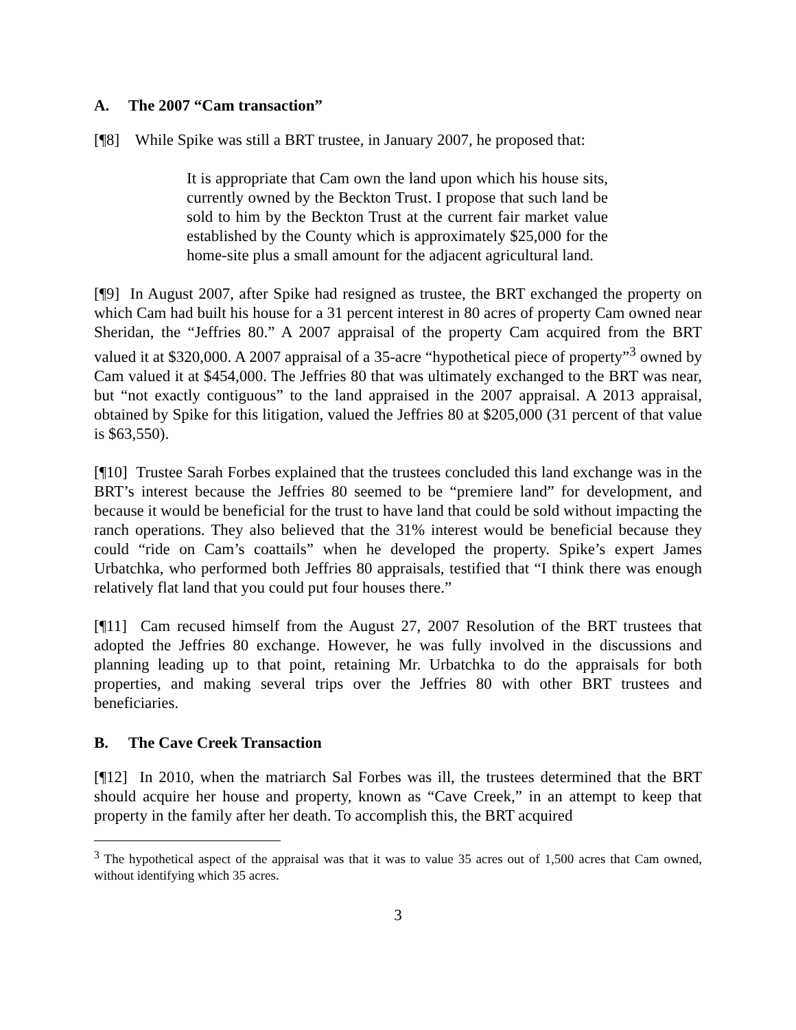A. The 2007 “Cam transaction”
[¶8] While Spike was still a BRT trustee, in January 2007, he proposed that:
It is appropriate that Cam own the land upon which his house sits, currently owned by the Beckton Trust. I propose that such land be sold to him by the Beckton Trust at the current fair market value established by the County which is approximately $25,000 for the home-site plus a small amount for the adjacent agricultural land.
[¶9] In August 2007, after Spike had resigned as trustee, the BRT exchanged the property on which Cam had built his house for a 31 percent interest in 80 acres of property Cam owned near Sheridan, the “Jeffries 80.” A 2007 appraisal of the property Cam acquired from the BRT valued it at $320,000. A 2007 appraisal of a 35-acre “hypothetical piece of property”<sup>3</sup> owned by Cam valued it at $454,000. The Jeffries 80 that was ultimately exchanged to the BRT was near, but “not exactly contiguous” to the land appraised in the 2007 appraisal. A 2013 appraisal, obtained by Spike for this litigation, valued the Jeffries 80 at $205,000 (31 percent of that value is $63,550).
[¶10] Trustee Sarah Forbes explained that the trustees concluded this land exchange was in the BRT’s interest because the Jeffries 80 seemed to be “premiere land” for development, and because it would be beneficial for the trust to have land that could be sold without impacting the ranch operations. They also believed that the 31% interest would be beneficial because they could “ride on Cam’s coattails” when he developed the property. Spike’s expert James Urbatchka, who performed both Jeffries 80 appraisals, testified that “I think there was enough relatively flat land that you could put four houses there.”
[¶11] Cam recused himself from the August 27, 2007 Resolution of the BRT trustees that adopted the Jeffries 80 exchange. However, he was fully involved in the discussions and planning leading up to that point, retaining Mr. Urbatchka to do the appraisals for both properties, and making several trips over the Jeffries 80 with other BRT trustees and beneficiaries.
B. The Cave Creek Transaction
[¶12] In 2010, when the matriarch Sal Forbes was ill, the trustees determined that the BRT should acquire her house and property, known as “Cave Creek,” in an attempt to keep that property in the family after her death. To accomplish this, the BRT acquired
<sup>3</sup> The hypothetical aspect of the appraisal was that it was to value 35 acres out of 1,500 acres that Cam owned, without identifying which 35 acres.
3